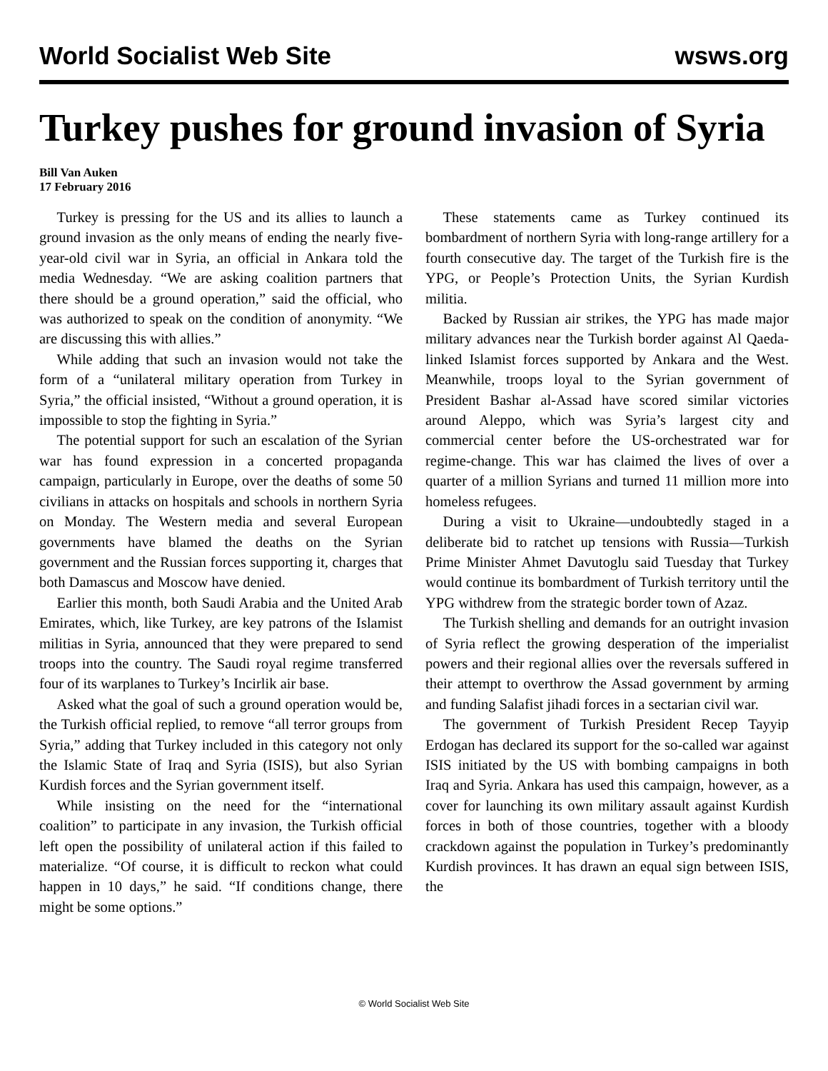World Socialist Web Site wsws.org
Turkey pushes for ground invasion of Syria
Bill Van Auken
17 February 2016
Turkey is pressing for the US and its allies to launch a ground invasion as the only means of ending the nearly five-year-old civil war in Syria, an official in Ankara told the media Wednesday. “We are asking coalition partners that there should be a ground operation,” said the official, who was authorized to speak on the condition of anonymity. “We are discussing this with allies.”
While adding that such an invasion would not take the form of a “unilateral military operation from Turkey in Syria,” the official insisted, “Without a ground operation, it is impossible to stop the fighting in Syria.”
The potential support for such an escalation of the Syrian war has found expression in a concerted propaganda campaign, particularly in Europe, over the deaths of some 50 civilians in attacks on hospitals and schools in northern Syria on Monday. The Western media and several European governments have blamed the deaths on the Syrian government and the Russian forces supporting it, charges that both Damascus and Moscow have denied.
Earlier this month, both Saudi Arabia and the United Arab Emirates, which, like Turkey, are key patrons of the Islamist militias in Syria, announced that they were prepared to send troops into the country. The Saudi royal regime transferred four of its warplanes to Turkey’s Incirlik air base.
Asked what the goal of such a ground operation would be, the Turkish official replied, to remove “all terror groups from Syria,” adding that Turkey included in this category not only the Islamic State of Iraq and Syria (ISIS), but also Syrian Kurdish forces and the Syrian government itself.
While insisting on the need for the “international coalition” to participate in any invasion, the Turkish official left open the possibility of unilateral action if this failed to materialize. “Of course, it is difficult to reckon what could happen in 10 days,” he said. “If conditions change, there might be some options.”
These statements came as Turkey continued its bombardment of northern Syria with long-range artillery for a fourth consecutive day. The target of the Turkish fire is the YPG, or People’s Protection Units, the Syrian Kurdish militia.
Backed by Russian air strikes, the YPG has made major military advances near the Turkish border against Al Qaeda-linked Islamist forces supported by Ankara and the West. Meanwhile, troops loyal to the Syrian government of President Bashar al-Assad have scored similar victories around Aleppo, which was Syria’s largest city and commercial center before the US-orchestrated war for regime-change. This war has claimed the lives of over a quarter of a million Syrians and turned 11 million more into homeless refugees.
During a visit to Ukraine—undoubtedly staged in a deliberate bid to ratchet up tensions with Russia—Turkish Prime Minister Ahmet Davutoglu said Tuesday that Turkey would continue its bombardment of Turkish territory until the YPG withdrew from the strategic border town of Azaz.
The Turkish shelling and demands for an outright invasion of Syria reflect the growing desperation of the imperialist powers and their regional allies over the reversals suffered in their attempt to overthrow the Assad government by arming and funding Salafist jihadi forces in a sectarian civil war.
The government of Turkish President Recep Tayyip Erdogan has declared its support for the so-called war against ISIS initiated by the US with bombing campaigns in both Iraq and Syria. Ankara has used this campaign, however, as a cover for launching its own military assault against Kurdish forces in both of those countries, together with a bloody crackdown against the population in Turkey’s predominantly Kurdish provinces. It has drawn an equal sign between ISIS, the
© World Socialist Web Site